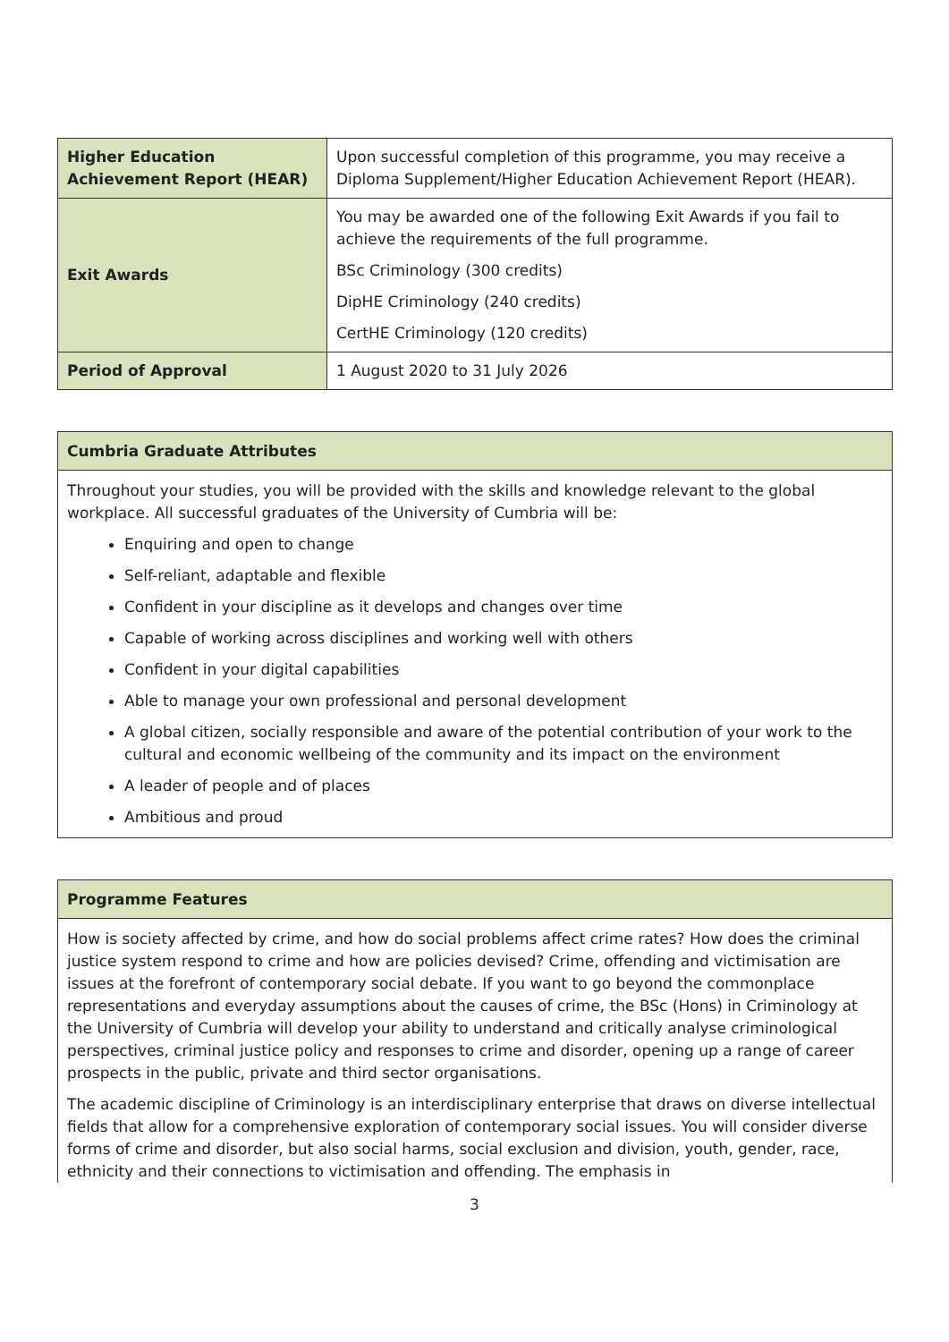| Higher Education Achievement Report (HEAR) | Upon successful completion of this programme, you may receive a Diploma Supplement/Higher Education Achievement Report (HEAR). |
| Exit Awards | You may be awarded one of the following Exit Awards if you fail to achieve the requirements of the full programme. BSc Criminology (300 credits) DipHE Criminology (240 credits) CertHE Criminology (120 credits) |
| Period of Approval | 1 August 2020 to 31 July 2026 |
Cumbria Graduate Attributes
Throughout your studies, you will be provided with the skills and knowledge relevant to the global workplace. All successful graduates of the University of Cumbria will be:
Enquiring and open to change
Self-reliant, adaptable and flexible
Confident in your discipline as it develops and changes over time
Capable of working across disciplines and working well with others
Confident in your digital capabilities
Able to manage your own professional and personal development
A global citizen, socially responsible and aware of the potential contribution of your work to the cultural and economic wellbeing of the community and its impact on the environment
A leader of people and of places
Ambitious and proud
Programme Features
How is society affected by crime, and how do social problems affect crime rates? How does the criminal justice system respond to crime and how are policies devised? Crime, offending and victimisation are issues at the forefront of contemporary social debate. If you want to go beyond the commonplace representations and everyday assumptions about the causes of crime, the BSc (Hons) in Criminology at the University of Cumbria will develop your ability to understand and critically analyse criminological perspectives, criminal justice policy and responses to crime and disorder, opening up a range of career prospects in the public, private and third sector organisations.
The academic discipline of Criminology is an interdisciplinary enterprise that draws on diverse intellectual fields that allow for a comprehensive exploration of contemporary social issues. You will consider diverse forms of crime and disorder, but also social harms, social exclusion and division, youth, gender, race, ethnicity and their connections to victimisation and offending. The emphasis in
3